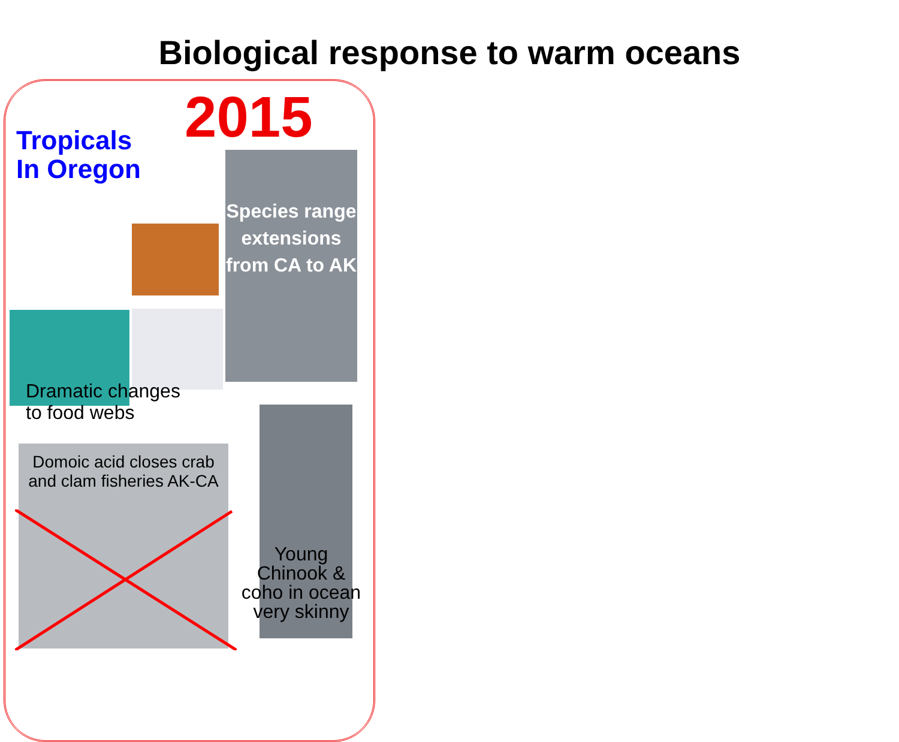Biological response to warm oceans
2015
Tropicals
In Oregon
Species range extensions from CA to AK
Dramatic changes
to food webs
Domoic acid closes crab and clam fisheries AK-CA
Young Chinook & coho in ocean very skinny